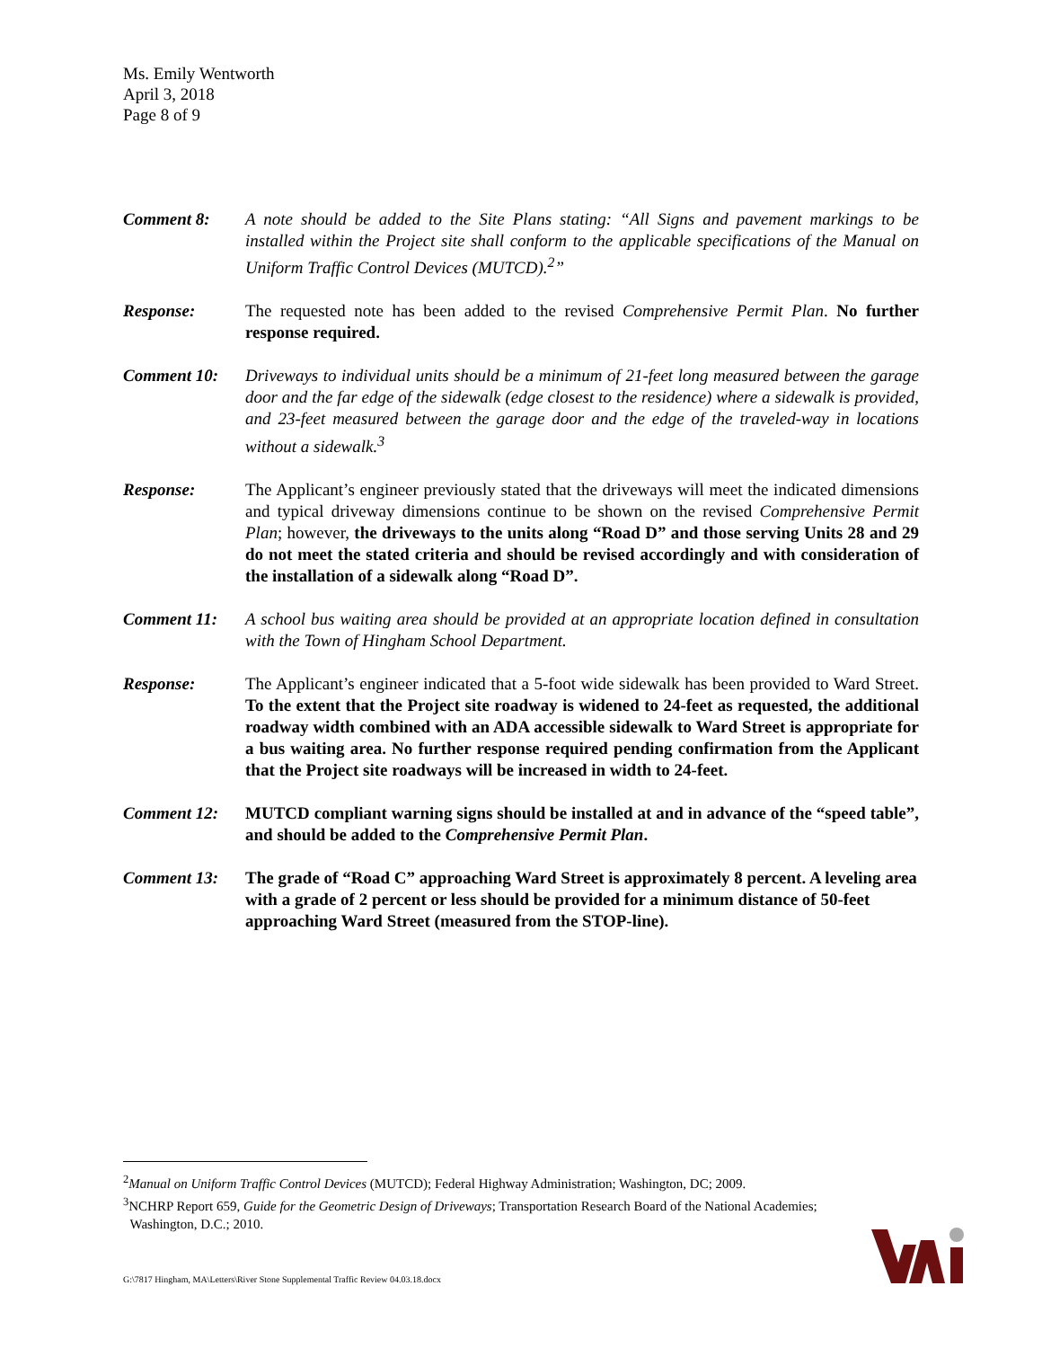Ms. Emily Wentworth
April 3, 2018
Page 8 of 9
Comment 8: A note should be added to the Site Plans stating: “All Signs and pavement markings to be installed within the Project site shall conform to the applicable specifications of the Manual on Uniform Traffic Control Devices (MUTCD).<sup>2</sup>”
Response: The requested note has been added to the revised Comprehensive Permit Plan. No further response required.
Comment 10: Driveways to individual units should be a minimum of 21-feet long measured between the garage door and the far edge of the sidewalk (edge closest to the residence) where a sidewalk is provided, and 23-feet measured between the garage door and the edge of the traveled-way in locations without a sidewalk.<sup>3</sup>
Response: The Applicant’s engineer previously stated that the driveways will meet the indicated dimensions and typical driveway dimensions continue to be shown on the revised Comprehensive Permit Plan; however, the driveways to the units along “Road D” and those serving Units 28 and 29 do not meet the stated criteria and should be revised accordingly and with consideration of the installation of a sidewalk along “Road D”.
Comment 11: A school bus waiting area should be provided at an appropriate location defined in consultation with the Town of Hingham School Department.
Response: The Applicant’s engineer indicated that a 5-foot wide sidewalk has been provided to Ward Street. To the extent that the Project site roadway is widened to 24-feet as requested, the additional roadway width combined with an ADA accessible sidewalk to Ward Street is appropriate for a bus waiting area. No further response required pending confirmation from the Applicant that the Project site roadways will be increased in width to 24-feet.
Comment 12: MUTCD compliant warning signs should be installed at and in advance of the “speed table”, and should be added to the Comprehensive Permit Plan.
Comment 13: The grade of “Road C” approaching Ward Street is approximately 8 percent. A leveling area with a grade of 2 percent or less should be provided for a minimum distance of 50-feet approaching Ward Street (measured from the STOP-line).
<sup>2</sup> Manual on Uniform Traffic Control Devices (MUTCD); Federal Highway Administration; Washington, DC; 2009.
<sup>3</sup> NCHRP Report 659, Guide for the Geometric Design of Driveways; Transportation Research Board of the National Academies;
Washington, D.C.; 2010.
G:\7817 Hingham, MA\Letters\River Stone Supplemental Traffic Review 04.03.18.docx